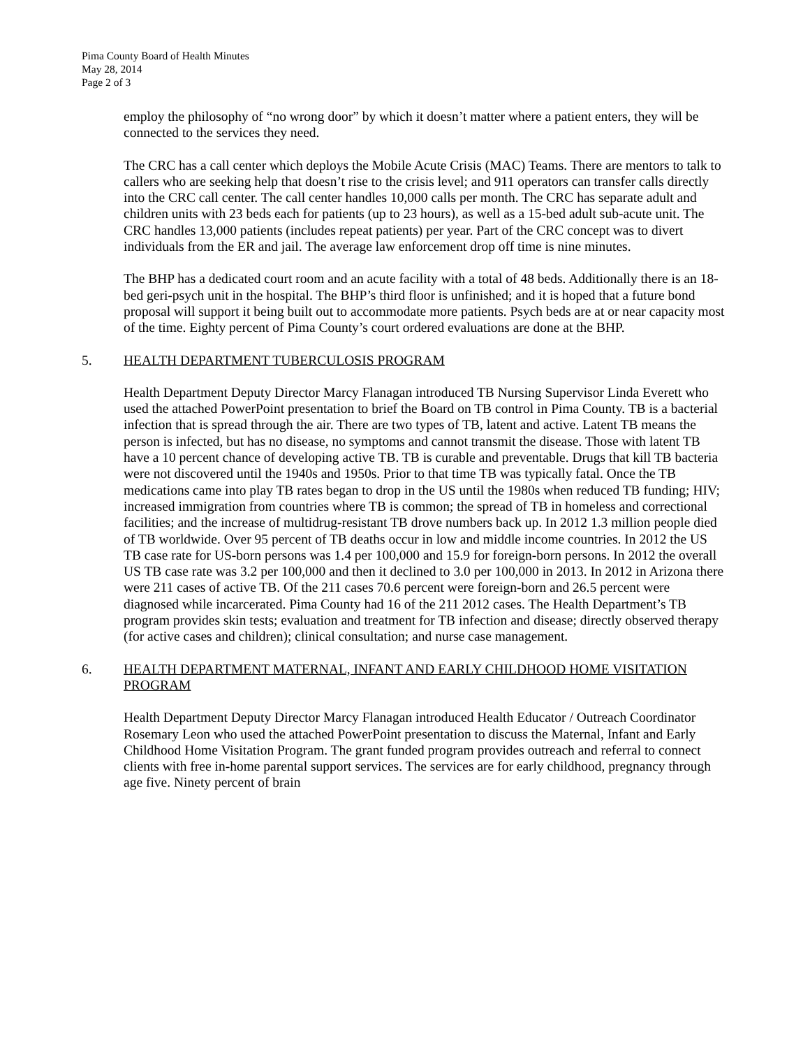Pima County Board of Health Minutes
May 28, 2014
Page 2 of 3
employ the philosophy of “no wrong door” by which it doesn’t matter where a patient enters, they will be connected to the services they need.
The CRC has a call center which deploys the Mobile Acute Crisis (MAC) Teams. There are mentors to talk to callers who are seeking help that doesn’t rise to the crisis level; and 911 operators can transfer calls directly into the CRC call center. The call center handles 10,000 calls per month. The CRC has separate adult and children units with 23 beds each for patients (up to 23 hours), as well as a 15-bed adult sub-acute unit. The CRC handles 13,000 patients (includes repeat patients) per year. Part of the CRC concept was to divert individuals from the ER and jail. The average law enforcement drop off time is nine minutes.
The BHP has a dedicated court room and an acute facility with a total of 48 beds. Additionally there is an 18-bed geri-psych unit in the hospital. The BHP’s third floor is unfinished; and it is hoped that a future bond proposal will support it being built out to accommodate more patients. Psych beds are at or near capacity most of the time. Eighty percent of Pima County’s court ordered evaluations are done at the BHP.
5. HEALTH DEPARTMENT TUBERCULOSIS PROGRAM
Health Department Deputy Director Marcy Flanagan introduced TB Nursing Supervisor Linda Everett who used the attached PowerPoint presentation to brief the Board on TB control in Pima County. TB is a bacterial infection that is spread through the air. There are two types of TB, latent and active. Latent TB means the person is infected, but has no disease, no symptoms and cannot transmit the disease. Those with latent TB have a 10 percent chance of developing active TB. TB is curable and preventable. Drugs that kill TB bacteria were not discovered until the 1940s and 1950s. Prior to that time TB was typically fatal. Once the TB medications came into play TB rates began to drop in the US until the 1980s when reduced TB funding; HIV; increased immigration from countries where TB is common; the spread of TB in homeless and correctional facilities; and the increase of multidrug-resistant TB drove numbers back up. In 2012 1.3 million people died of TB worldwide. Over 95 percent of TB deaths occur in low and middle income countries. In 2012 the US TB case rate for US-born persons was 1.4 per 100,000 and 15.9 for foreign-born persons. In 2012 the overall US TB case rate was 3.2 per 100,000 and then it declined to 3.0 per 100,000 in 2013. In 2012 in Arizona there were 211 cases of active TB. Of the 211 cases 70.6 percent were foreign-born and 26.5 percent were diagnosed while incarcerated. Pima County had 16 of the 211 2012 cases. The Health Department’s TB program provides skin tests; evaluation and treatment for TB infection and disease; directly observed therapy (for active cases and children); clinical consultation; and nurse case management.
6. HEALTH DEPARTMENT MATERNAL, INFANT AND EARLY CHILDHOOD HOME VISITATION PROGRAM
Health Department Deputy Director Marcy Flanagan introduced Health Educator / Outreach Coordinator Rosemary Leon who used the attached PowerPoint presentation to discuss the Maternal, Infant and Early Childhood Home Visitation Program. The grant funded program provides outreach and referral to connect clients with free in-home parental support services. The services are for early childhood, pregnancy through age five. Ninety percent of brain